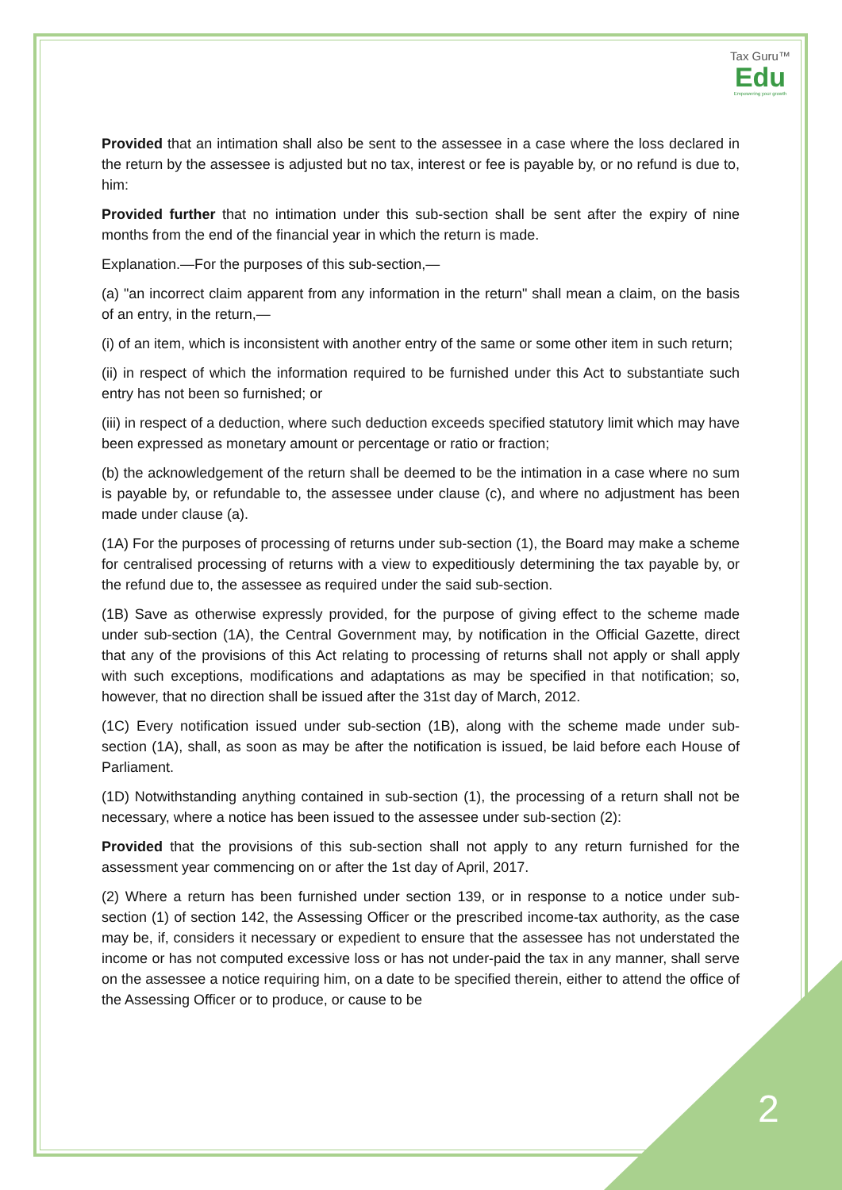Tax Guru™
Edu
Empowering your growth
Provided that an intimation shall also be sent to the assessee in a case where the loss declared in the return by the assessee is adjusted but no tax, interest or fee is payable by, or no refund is due to, him:
Provided further that no intimation under this sub-section shall be sent after the expiry of nine months from the end of the financial year in which the return is made.
Explanation.—For the purposes of this sub-section,—
(a) "an incorrect claim apparent from any information in the return" shall mean a claim, on the basis of an entry, in the return,—
(i) of an item, which is inconsistent with another entry of the same or some other item in such return;
(ii) in respect of which the information required to be furnished under this Act to substantiate such entry has not been so furnished; or
(iii) in respect of a deduction, where such deduction exceeds specified statutory limit which may have been expressed as monetary amount or percentage or ratio or fraction;
(b) the acknowledgement of the return shall be deemed to be the intimation in a case where no sum is payable by, or refundable to, the assessee under clause (c), and where no adjustment has been made under clause (a).
(1A) For the purposes of processing of returns under sub-section (1), the Board may make a scheme for centralised processing of returns with a view to expeditiously determining the tax payable by, or the refund due to, the assessee as required under the said sub-section.
(1B) Save as otherwise expressly provided, for the purpose of giving effect to the scheme made under sub-section (1A), the Central Government may, by notification in the Official Gazette, direct that any of the provisions of this Act relating to processing of returns shall not apply or shall apply with such exceptions, modifications and adaptations as may be specified in that notification; so, however, that no direction shall be issued after the 31st day of March, 2012.
(1C) Every notification issued under sub-section (1B), along with the scheme made under sub-section (1A), shall, as soon as may be after the notification is issued, be laid before each House of Parliament.
(1D) Notwithstanding anything contained in sub-section (1), the processing of a return shall not be necessary, where a notice has been issued to the assessee under sub-section (2):
Provided that the provisions of this sub-section shall not apply to any return furnished for the assessment year commencing on or after the 1st day of April, 2017.
(2) Where a return has been furnished under section 139, or in response to a notice under sub-section (1) of section 142, the Assessing Officer or the prescribed income-tax authority, as the case may be, if, considers it necessary or expedient to ensure that the assessee has not understated the income or has not computed excessive loss or has not under-paid the tax in any manner, shall serve on the assessee a notice requiring him, on a date to be specified therein, either to attend the office of the Assessing Officer or to produce, or cause to be
2